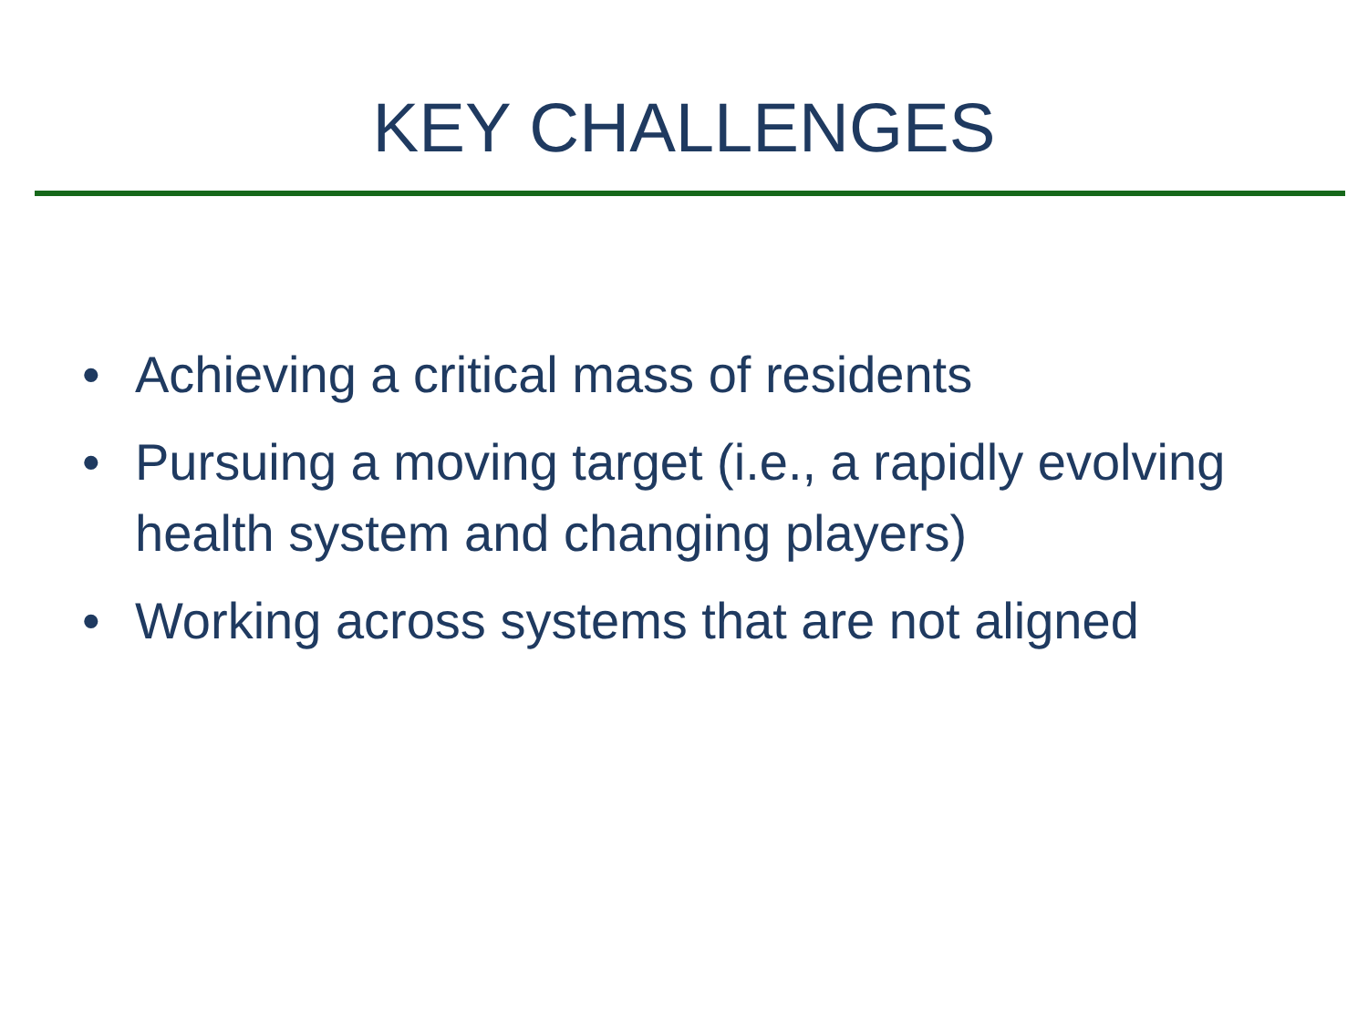KEY CHALLENGES
• Achieving a critical mass of residents
• Pursuing a moving target (i.e., a rapidly evolving health system and changing players)
• Working across systems that are not aligned